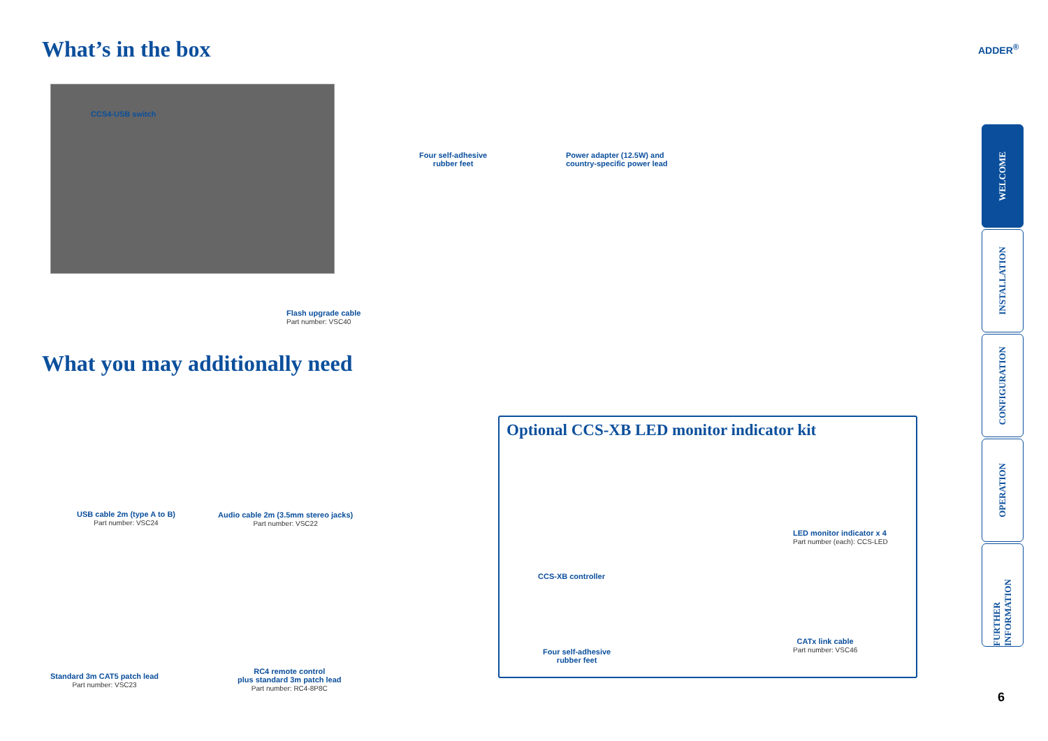What’s in the box ADDER<sup>®</sup>
CCS4-USB switch
Four self-adhesive
rubber feet
Power adapter (12.5W) and
country-specific power lead
Flash upgrade cable
Part number: VSC40
What you may additionally need
USB cable 2m (type A to B)
Part number: VSC24
Audio cable 2m (3.5mm stereo jacks)
Part number: VSC22
Standard 3m CAT5 patch lead
Part number: VSC23
RC4 remote control
plus standard 3m patch lead
Part number: RC4-8P8C
Optional CCS-XB LED monitor indicator kit
CCS-XB controller
LED monitor indicator x 4
Part number (each): CCS-LED
Four self-adhesive
rubber feet
CATx link cable
Part number: VSC46
WELCOME
INSTALLATION
CONFIGURATION
OPERATION
FURTHER INFORMATION
6